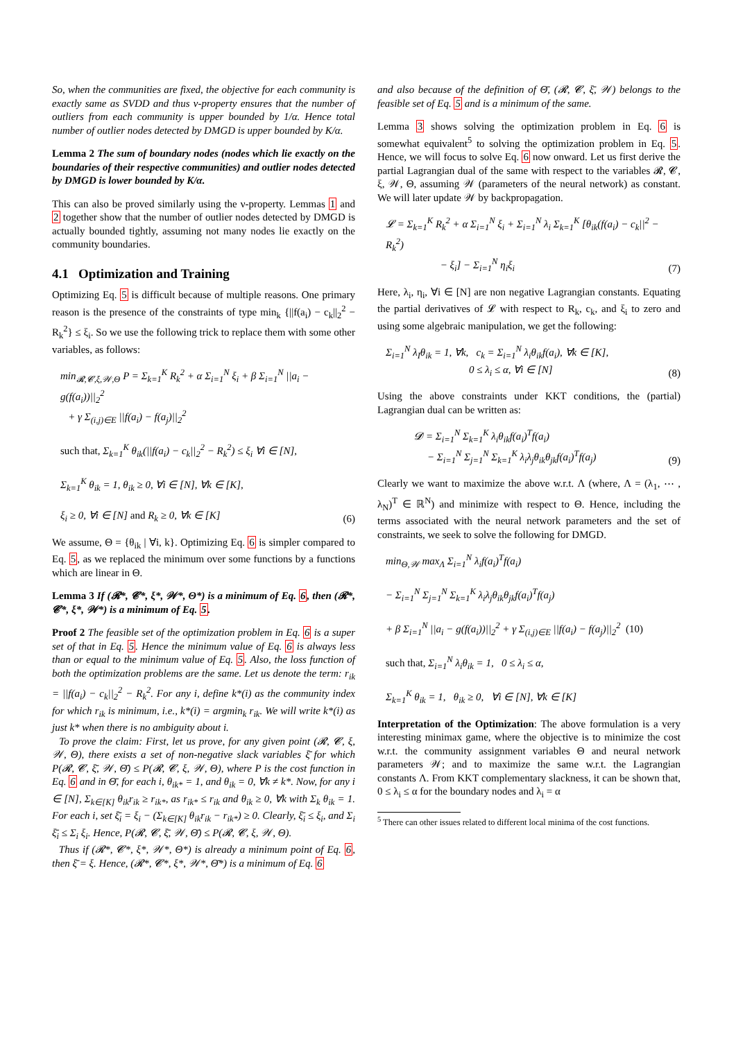So, when the communities are fixed, the objective for each community is exactly same as SVDD and thus ν-property ensures that the number of outliers from each community is upper bounded by 1/α. Hence total number of outlier nodes detected by DMGD is upper bounded by K/α.
Lemma 2 The sum of boundary nodes (nodes which lie exactly on the boundaries of their respective communities) and outlier nodes detected by DMGD is lower bounded by K/α.
This can also be proved similarly using the ν-property. Lemmas 1 and 2 together show that the number of outlier nodes detected by DMGD is actually bounded tightly, assuming not many nodes lie exactly on the community boundaries.
4.1 Optimization and Training
Optimizing Eq. 5 is difficult because of multiple reasons. One primary reason is the presence of the constraints of type min<sub>k</sub> {||f(a<sub>i</sub>) − c<sub>k</sub>||<sub>2</sub><sup>2</sup> − R<sub>k</sub><sup>2</sup>} ≤ ξ<sub>i</sub>. So we use the following trick to replace them with some other variables, as follows:
min<sub>𝓡,𝓒,ξ,𝒲,Θ</sub> P = Σ<sub>k=1</sub><sup>K</sup> R<sub>k</sub><sup>2</sup> + α Σ<sub>i=1</sub><sup>N</sup> ξ<sub>i</sub> + β Σ<sub>i=1</sub><sup>N</sup> ||a<sub>i</sub> − g(f(a<sub>i</sub>))||<sub>2</sub><sup>2</sup>
+ γ Σ<sub>(i,j)∈E</sub> ||f(a<sub>i</sub>) − f(a<sub>j</sub>)||<sub>2</sub><sup>2</sup>
such that, Σ<sub>k=1</sub><sup>K</sup> θ<sub>ik</sub>(||f(a<sub>i</sub>) − c<sub>k</sub>||<sub>2</sub><sup>2</sup> − R<sub>k</sub><sup>2</sup>) ≤ ξ<sub>i</sub> ∀i ∈ [N],
Σ<sub>k=1</sub><sup>K</sup> θ<sub>ik</sub> = 1, θ<sub>ik</sub> ≥ 0, ∀i ∈ [N], ∀k ∈ [K],
ξ<sub>i</sub> ≥ 0, ∀i ∈ [N] and R<sub>k</sub> ≥ 0, ∀k ∈ [K]
(6)
We assume, Θ = {θ<sub>ik</sub> | ∀i, k}. Optimizing Eq. 6 is simpler compared to Eq. 5, as we replaced the minimum over some functions by a functions which are linear in Θ.
Lemma 3 If (𝓡*, 𝓒*, ξ*, 𝒲*, Θ*) is a minimum of Eq. 6, then (𝓡*, 𝓒*, ξ*, 𝒲*) is a minimum of Eq. 5.
Proof 2 The feasible set of the optimization problem in Eq. 6 is a super set of that in Eq. 5. Hence the minimum value of Eq. 6 is always less than or equal to the minimum value of Eq. 5. Also, the loss function of both the optimization problems are the same. Let us denote the term: r<sub>ik</sub> = ||f(a<sub>i</sub>) − c<sub>k</sub>||<sub>2</sub><sup>2</sup> − R<sub>k</sub><sup>2</sup>. For any i, define k*(i) as the community index for which r<sub>ik</sub> is minimum, i.e., k*(i) = argmin<sub>k</sub> r<sub>ik</sub>. We will write k*(i) as just k* when there is no ambiguity about i.
To prove the claim: First, let us prove, for any given point (𝓡, 𝓒, ξ, 𝒲, Θ), there exists a set of non-negative slack variables ξ̄ for which P(𝓡, 𝓒, ξ̄, 𝒲, Θ̄) ≤ P(𝓡, 𝓒, ξ, 𝒲, Θ), where P is the cost function in Eq. 6 and in Θ̄, for each i, θ<sub>ik*</sub> = 1, and θ<sub>ik</sub> = 0, ∀k ≠ k*. Now, for any i ∈ [N], Σ<sub>k∈[K]</sub> θ<sub>ik</sub>r<sub>ik</sub> ≥ r<sub>ik*</sub>, as r<sub>ik*</sub> ≤ r<sub>ik</sub> and θ<sub>ik</sub> ≥ 0, ∀k with Σ<sub>k</sub> θ<sub>ik</sub> = 1. For each i, set ξ̄<sub>i</sub> = ξ<sub>i</sub> − (Σ<sub>k∈[K]</sub> θ<sub>ik</sub>r<sub>ik</sub> − r<sub>ik*</sub>) ≥ 0. Clearly, ξ̄<sub>i</sub> ≤ ξ<sub>i</sub>, and Σ<sub>i</sub> ξ̄<sub>i</sub> ≤ Σ<sub>i</sub> ξ<sub>i</sub>. Hence, P(𝓡, 𝓒, ξ̄, 𝒲, Θ̄) ≤ P(𝓡, 𝓒, ξ, 𝒲, Θ).
Thus if (𝓡*, 𝓒*, ξ*, 𝒲*, Θ*) is already a minimum point of Eq. 6, then ξ̄ = ξ. Hence, (𝓡*, 𝓒*, ξ*, 𝒲*, Θ̄*) is a minimum of Eq. 6
and also because of the definition of Θ̄, (𝓡, 𝓒, ξ̄, 𝒲) belongs to the feasible set of Eq. 5 and is a minimum of the same.
Lemma 3 shows solving the optimization problem in Eq. 6 is somewhat equivalent<sup>5</sup> to solving the optimization problem in Eq. 5. Hence, we will focus to solve Eq. 6 now onward. Let us first derive the partial Lagrangian dual of the same with respect to the variables 𝓡, 𝓒, ξ, 𝒲, Θ, assuming 𝒲 (parameters of the neural network) as constant. We will later update 𝒲 by backpropagation.
𝓛 = Σ<sub>k=1</sub><sup>K</sup> R<sub>k</sub><sup>2</sup> + α Σ<sub>i=1</sub><sup>N</sup> ξ<sub>i</sub> + Σ<sub>i=1</sub><sup>N</sup> λ<sub>i</sub> Σ<sub>k=1</sub><sup>K</sup> [θ<sub>ik</sub>(f(a<sub>i</sub>) − c<sub>k</sub>||<sup>2</sup> − R<sub>k</sub><sup>2</sup>)
− ξ<sub>i</sub>] − Σ<sub>i=1</sub><sup>N</sup> η<sub>i</sub>ξ<sub>i</sub>
(7)
Here, λ<sub>i</sub>, η<sub>i</sub>, ∀i ∈ [N] are non negative Lagrangian constants. Equating the partial derivatives of 𝓛 with respect to R<sub>k</sub>, c<sub>k</sub>, and ξ<sub>i</sub> to zero and using some algebraic manipulation, we get the following:
Σ<sub>i=1</sub><sup>N</sup> λ<sub>I</sub>θ<sub>ik</sub> = 1, ∀k, c<sub>k</sub> = Σ<sub>i=1</sub><sup>N</sup> λ<sub>i</sub>θ<sub>ik</sub>f(a<sub>i</sub>), ∀k ∈ [K],
0 ≤ λ<sub>i</sub> ≤ α, ∀i ∈ [N]
(8)
Using the above constraints under KKT conditions, the (partial) Lagrangian dual can be written as:
𝓓 = Σ<sub>i=1</sub><sup>N</sup> Σ<sub>k=1</sub><sup>K</sup> λ<sub>i</sub>θ<sub>ik</sub>f(a<sub>i</sub>)<sup>T</sup>f(a<sub>i</sub>)
− Σ<sub>i=1</sub><sup>N</sup> Σ<sub>j=1</sub><sup>N</sup> Σ<sub>k=1</sub><sup>K</sup> λ<sub>i</sub>λ<sub>j</sub>θ<sub>ik</sub>θ<sub>jk</sub>f(a<sub>i</sub>)<sup>T</sup>f(a<sub>j</sub>)
(9)
Clearly we want to maximize the above w.r.t. Λ (where, Λ = (λ<sub>1</sub>, ⋯ , λ<sub>N</sub>)<sup>T</sup> ∈ ℝ<sup>N</sup>) and minimize with respect to Θ. Hence, including the terms associated with the neural network parameters and the set of constraints, we seek to solve the following for DMGD.
min<sub>Θ,𝒲</sub> max<sub>Λ</sub> Σ<sub>i=1</sub><sup>N</sup> λ<sub>i</sub>f(a<sub>i</sub>)<sup>T</sup>f(a<sub>i</sub>)
− Σ<sub>i=1</sub><sup>N</sup> Σ<sub>j=1</sub><sup>N</sup> Σ<sub>k=1</sub><sup>K</sup> λ<sub>i</sub>λ<sub>j</sub>θ<sub>ik</sub>θ<sub>jk</sub>f(a<sub>i</sub>)<sup>T</sup>f(a<sub>j</sub>)
+ β Σ<sub>i=1</sub><sup>N</sup> ||a<sub>i</sub> − g(f(a<sub>i</sub>))||<sub>2</sub><sup>2</sup> + γ Σ<sub>(i,j)∈E</sub> ||f(a<sub>i</sub>) − f(a<sub>j</sub>)||<sub>2</sub><sup>2</sup> (10)
such that, Σ<sub>i=1</sub><sup>N</sup> λ<sub>i</sub>θ<sub>ik</sub> = 1, 0 ≤ λ<sub>i</sub> ≤ α,
Σ<sub>k=1</sub><sup>K</sup> θ<sub>ik</sub> = 1, θ<sub>ik</sub> ≥ 0, ∀i ∈ [N], ∀k ∈ [K]
Interpretation of the Optimization: The above formulation is a very interesting minimax game, where the objective is to minimize the cost w.r.t. the community assignment variables Θ and neural network parameters 𝒲; and to maximize the same w.r.t. the Lagrangian constants Λ. From KKT complementary slackness, it can be shown that, 0 ≤ λ<sub>i</sub> ≤ α for the boundary nodes and λ<sub>i</sub> = α
<sup>5</sup> There can other issues related to different local minima of the cost functions.